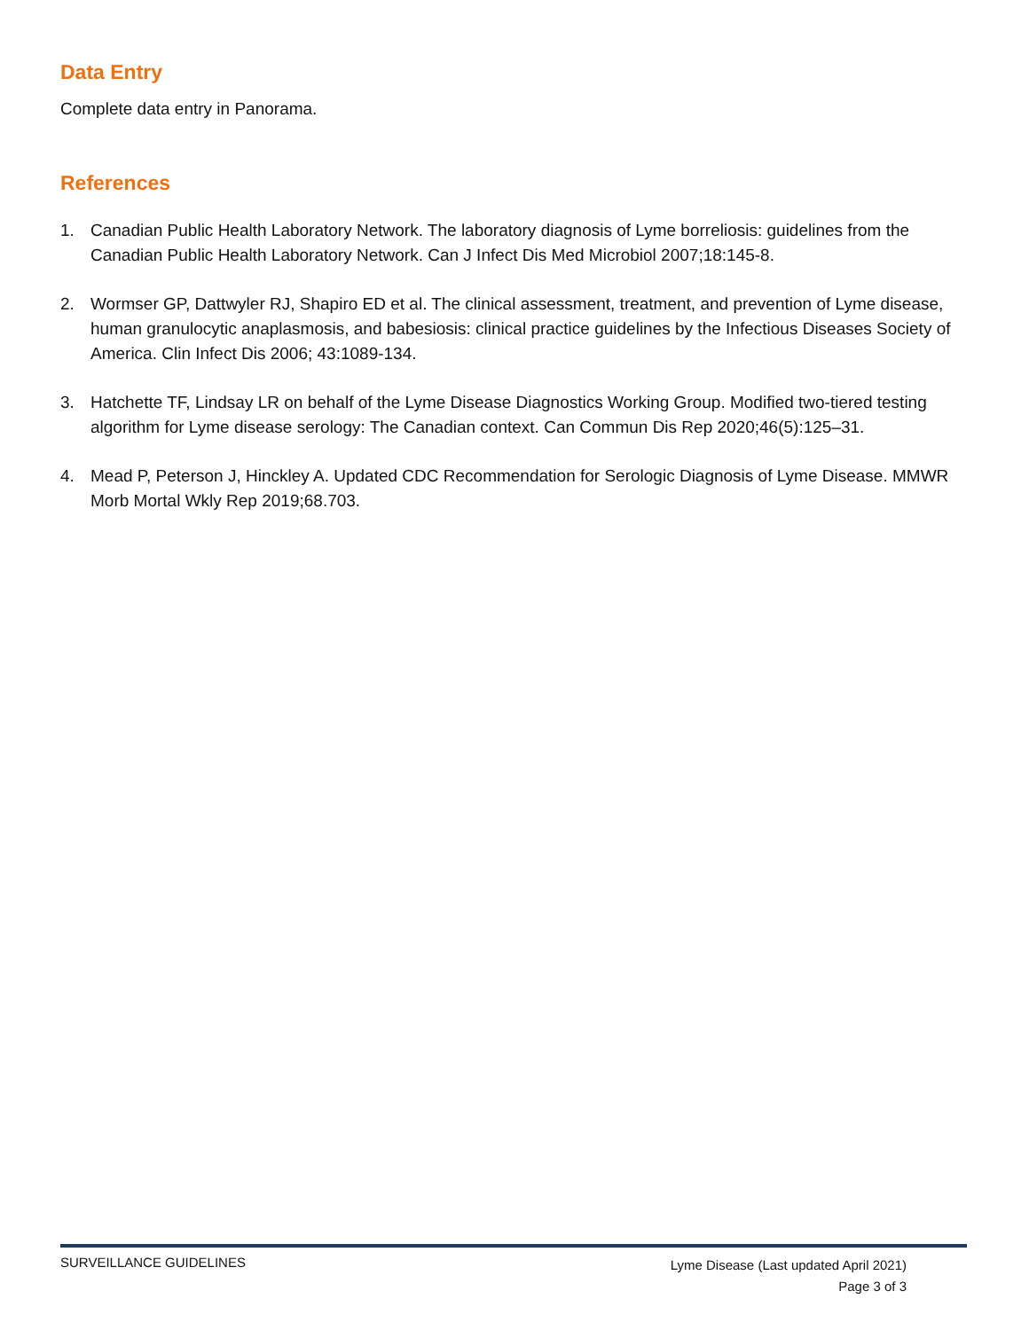Data Entry
Complete data entry in Panorama.
References
1. Canadian Public Health Laboratory Network. The laboratory diagnosis of Lyme borreliosis: guidelines from the Canadian Public Health Laboratory Network. Can J Infect Dis Med Microbiol 2007;18:145-8.
2. Wormser GP, Dattwyler RJ, Shapiro ED et al. The clinical assessment, treatment, and prevention of Lyme disease, human granulocytic anaplasmosis, and babesiosis: clinical practice guidelines by the Infectious Diseases Society of America. Clin Infect Dis 2006; 43:1089-134.
3. Hatchette TF, Lindsay LR on behalf of the Lyme Disease Diagnostics Working Group. Modified two-tiered testing algorithm for Lyme disease serology: The Canadian context. Can Commun Dis Rep 2020;46(5):125–31.
4. Mead P, Peterson J, Hinckley A. Updated CDC Recommendation for Serologic Diagnosis of Lyme Disease. MMWR Morb Mortal Wkly Rep 2019;68.703.
SURVEILLANCE GUIDELINES
Lyme Disease (Last updated April 2021)
Page 3 of 3